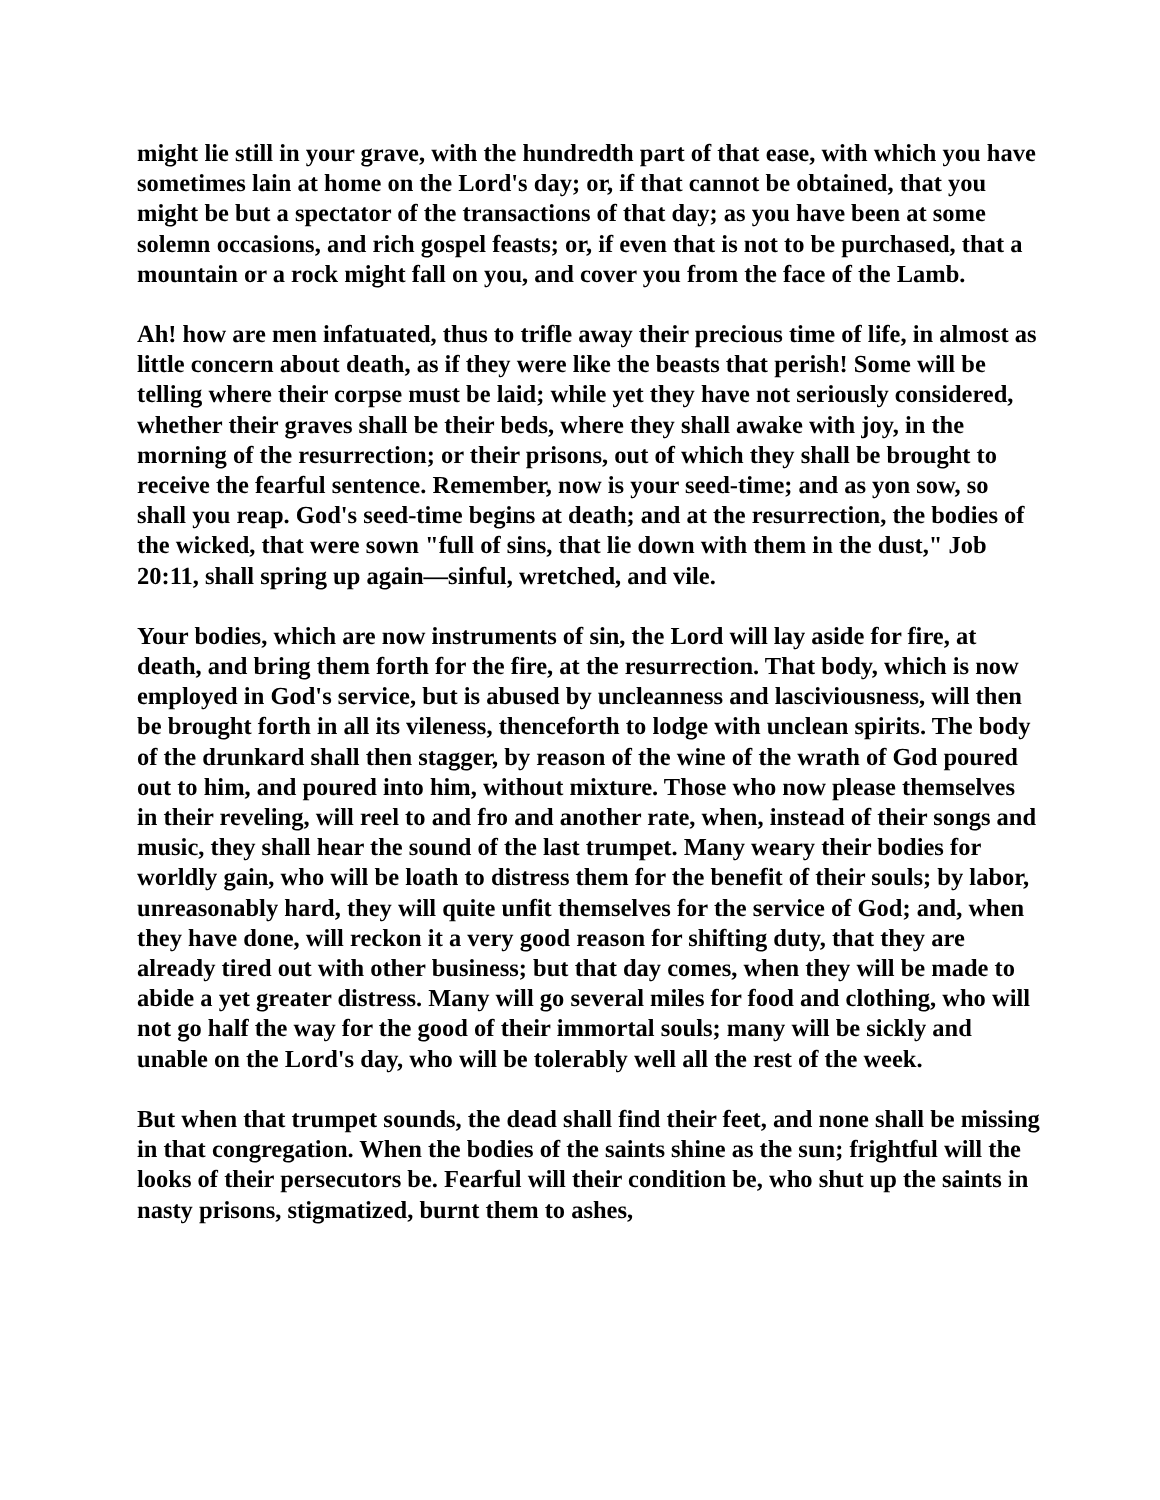might lie still in your grave, with the hundredth part of that ease, with which you have sometimes lain at home on the Lord's day; or, if that cannot be obtained, that you might be but a spectator of the transactions of that day; as you have been at some solemn occasions, and rich gospel feasts; or, if even that is not to be purchased, that a mountain or a rock might fall on you, and cover you from the face of the Lamb.
Ah! how are men infatuated, thus to trifle away their precious time of life, in almost as little concern about death, as if they were like the beasts that perish! Some will be telling where their corpse must be laid; while yet they have not seriously considered, whether their graves shall be their beds, where they shall awake with joy, in the morning of the resurrection; or their prisons, out of which they shall be brought to receive the fearful sentence. Remember, now is your seed-time; and as yon sow, so shall you reap. God's seed-time begins at death; and at the resurrection, the bodies of the wicked, that were sown "full of sins, that lie down with them in the dust," Job 20:11, shall spring up again—sinful, wretched, and vile.
Your bodies, which are now instruments of sin, the Lord will lay aside for fire, at death, and bring them forth for the fire, at the resurrection. That body, which is now employed in God's service, but is abused by uncleanness and lasciviousness, will then be brought forth in all its vileness, thenceforth to lodge with unclean spirits. The body of the drunkard shall then stagger, by reason of the wine of the wrath of God poured out to him, and poured into him, without mixture. Those who now please themselves in their reveling, will reel to and fro and another rate, when, instead of their songs and music, they shall hear the sound of the last trumpet. Many weary their bodies for worldly gain, who will be loath to distress them for the benefit of their souls; by labor, unreasonably hard, they will quite unfit themselves for the service of God; and, when they have done, will reckon it a very good reason for shifting duty, that they are already tired out with other business; but that day comes, when they will be made to abide a yet greater distress. Many will go several miles for food and clothing, who will not go half the way for the good of their immortal souls; many will be sickly and unable on the Lord's day, who will be tolerably well all the rest of the week.
But when that trumpet sounds, the dead shall find their feet, and none shall be missing in that congregation. When the bodies of the saints shine as the sun; frightful will the looks of their persecutors be. Fearful will their condition be, who shut up the saints in nasty prisons, stigmatized, burnt them to ashes,